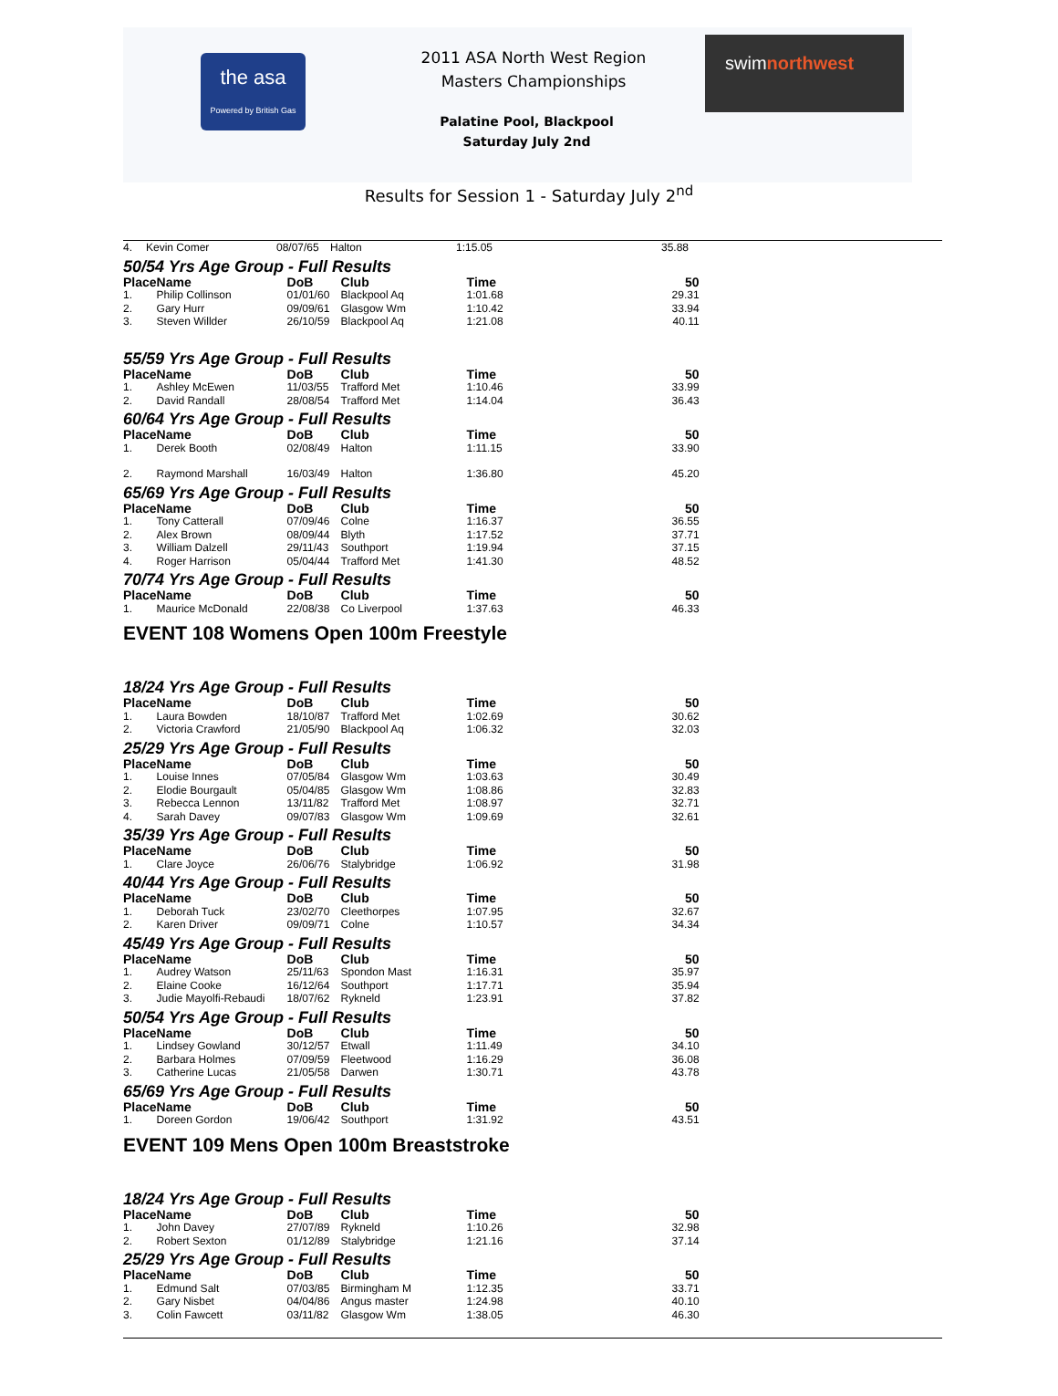the asa
Powered by British Gas
2011 ASA North West Region
Masters Championships
Palatine Pool, Blackpool
Saturday July 2nd
swimnorthwest
Results for Session 1 - Saturday July 2<sup>nd</sup>
| 4. | Kevin Comer | 08/07/65 | Halton | 1:15.05 | 35.88 |
50/54 Yrs Age Group - Full Results
| Place | Name | DoB | Club | Time | 50 |
| --- | --- | --- | --- | --- | --- |
| 1. | Philip Collinson | 01/01/60 | Blackpool Aq | 1:01.68 | 29.31 |
| 2. | Gary Hurr | 09/09/61 | Glasgow Wm | 1:10.42 | 33.94 |
| 3. | Steven Willder | 26/10/59 | Blackpool Aq | 1:21.08 | 40.11 |
55/59 Yrs Age Group - Full Results
| Place | Name | DoB | Club | Time | 50 |
| --- | --- | --- | --- | --- | --- |
| 1. | Ashley McEwen | 11/03/55 | Trafford Met | 1:10.46 | 33.99 |
| 2. | David Randall | 28/08/54 | Trafford Met | 1:14.04 | 36.43 |
60/64 Yrs Age Group - Full Results
| Place | Name | DoB | Club | Time | 50 |
| --- | --- | --- | --- | --- | --- |
| 1. | Derek Booth | 02/08/49 | Halton | 1:11.15 | 33.90 |
| 2. | Raymond Marshall | 16/03/49 | Halton | 1:36.80 | 45.20 |
65/69 Yrs Age Group - Full Results
| Place | Name | DoB | Club | Time | 50 |
| --- | --- | --- | --- | --- | --- |
| 1. | Tony Catterall | 07/09/46 | Colne | 1:16.37 | 36.55 |
| 2. | Alex Brown | 08/09/44 | Blyth | 1:17.52 | 37.71 |
| 3. | William Dalzell | 29/11/43 | Southport | 1:19.94 | 37.15 |
| 4. | Roger Harrison | 05/04/44 | Trafford Met | 1:41.30 | 48.52 |
70/74 Yrs Age Group - Full Results
| Place | Name | DoB | Club | Time | 50 |
| --- | --- | --- | --- | --- | --- |
| 1. | Maurice McDonald | 22/08/38 | Co Liverpool | 1:37.63 | 46.33 |
EVENT 108 Womens Open 100m Freestyle
18/24 Yrs Age Group - Full Results
| Place | Name | DoB | Club | Time | 50 |
| --- | --- | --- | --- | --- | --- |
| 1. | Laura Bowden | 18/10/87 | Trafford Met | 1:02.69 | 30.62 |
| 2. | Victoria Crawford | 21/05/90 | Blackpool Aq | 1:06.32 | 32.03 |
25/29 Yrs Age Group - Full Results
| Place | Name | DoB | Club | Time | 50 |
| --- | --- | --- | --- | --- | --- |
| 1. | Louise Innes | 07/05/84 | Glasgow Wm | 1:03.63 | 30.49 |
| 2. | Elodie Bourgault | 05/04/85 | Glasgow Wm | 1:08.86 | 32.83 |
| 3. | Rebecca Lennon | 13/11/82 | Trafford Met | 1:08.97 | 32.71 |
| 4. | Sarah Davey | 09/07/83 | Glasgow Wm | 1:09.69 | 32.61 |
35/39 Yrs Age Group - Full Results
| Place | Name | DoB | Club | Time | 50 |
| --- | --- | --- | --- | --- | --- |
| 1. | Clare Joyce | 26/06/76 | Stalybridge | 1:06.92 | 31.98 |
40/44 Yrs Age Group - Full Results
| Place | Name | DoB | Club | Time | 50 |
| --- | --- | --- | --- | --- | --- |
| 1. | Deborah Tuck | 23/02/70 | Cleethorpes | 1:07.95 | 32.67 |
| 2. | Karen Driver | 09/09/71 | Colne | 1:10.57 | 34.34 |
45/49 Yrs Age Group - Full Results
| Place | Name | DoB | Club | Time | 50 |
| --- | --- | --- | --- | --- | --- |
| 1. | Audrey Watson | 25/11/63 | Spondon Mast | 1:16.31 | 35.97 |
| 2. | Elaine Cooke | 16/12/64 | Southport | 1:17.71 | 35.94 |
| 3. | Judie Mayolfi-Rebaudi | 18/07/62 | Rykneld | 1:23.91 | 37.82 |
50/54 Yrs Age Group - Full Results
| Place | Name | DoB | Club | Time | 50 |
| --- | --- | --- | --- | --- | --- |
| 1. | Lindsey Gowland | 30/12/57 | Etwall | 1:11.49 | 34.10 |
| 2. | Barbara Holmes | 07/09/59 | Fleetwood | 1:16.29 | 36.08 |
| 3. | Catherine Lucas | 21/05/58 | Darwen | 1:30.71 | 43.78 |
65/69 Yrs Age Group - Full Results
| Place | Name | DoB | Club | Time | 50 |
| --- | --- | --- | --- | --- | --- |
| 1. | Doreen Gordon | 19/06/42 | Southport | 1:31.92 | 43.51 |
EVENT 109 Mens Open 100m Breaststroke
18/24 Yrs Age Group - Full Results
| Place | Name | DoB | Club | Time | 50 |
| --- | --- | --- | --- | --- | --- |
| 1. | John Davey | 27/07/89 | Rykneld | 1:10.26 | 32.98 |
| 2. | Robert Sexton | 01/12/89 | Stalybridge | 1:21.16 | 37.14 |
25/29 Yrs Age Group - Full Results
| Place | Name | DoB | Club | Time | 50 |
| --- | --- | --- | --- | --- | --- |
| 1. | Edmund Salt | 07/03/85 | Birmingham M | 1:12.35 | 33.71 |
| 2. | Gary Nisbet | 04/04/86 | Angus master | 1:24.98 | 40.10 |
| 3. | Colin Fawcett | 03/11/82 | Glasgow Wm | 1:38.05 | 46.30 |